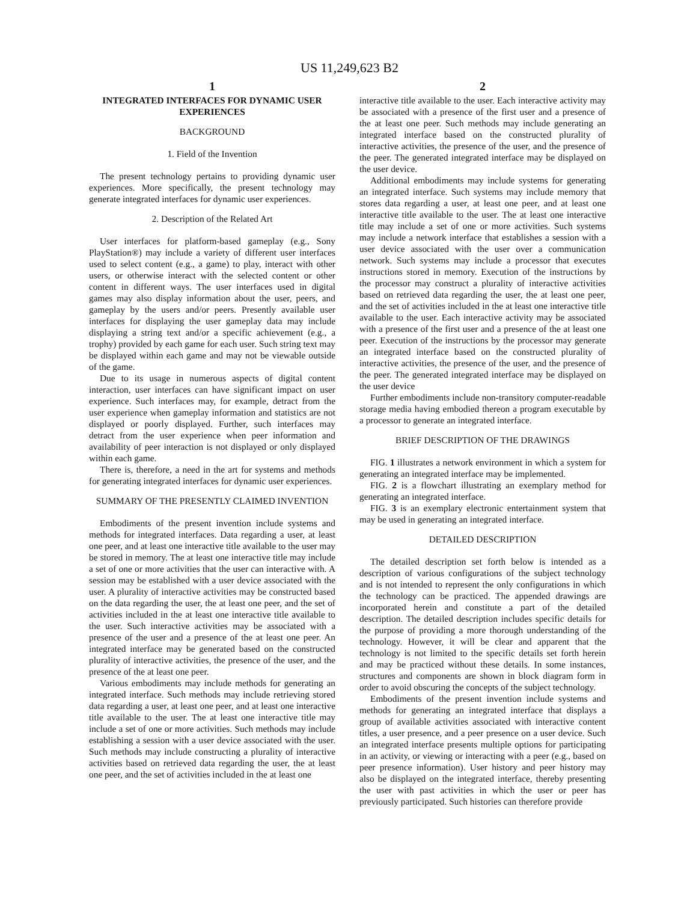US 11,249,623 B2
1
INTEGRATED INTERFACES FOR DYNAMIC USER EXPERIENCES
BACKGROUND
1. Field of the Invention
The present technology pertains to providing dynamic user experiences. More specifically, the present technology may generate integrated interfaces for dynamic user experiences.
2. Description of the Related Art
User interfaces for platform-based gameplay (e.g., Sony PlayStation®) may include a variety of different user interfaces used to select content (e.g., a game) to play, interact with other users, or otherwise interact with the selected content or other content in different ways. The user interfaces used in digital games may also display information about the user, peers, and gameplay by the users and/or peers. Presently available user interfaces for displaying the user gameplay data may include displaying a string text and/or a specific achievement (e.g., a trophy) provided by each game for each user. Such string text may be displayed within each game and may not be viewable outside of the game.
Due to its usage in numerous aspects of digital content interaction, user interfaces can have significant impact on user experience. Such interfaces may, for example, detract from the user experience when gameplay information and statistics are not displayed or poorly displayed. Further, such interfaces may detract from the user experience when peer information and availability of peer interaction is not displayed or only displayed within each game.
There is, therefore, a need in the art for systems and methods for generating integrated interfaces for dynamic user experiences.
SUMMARY OF THE PRESENTLY CLAIMED INVENTION
Embodiments of the present invention include systems and methods for integrated interfaces. Data regarding a user, at least one peer, and at least one interactive title available to the user may be stored in memory. The at least one interactive title may include a set of one or more activities that the user can interactive with. A session may be established with a user device associated with the user. A plurality of interactive activities may be constructed based on the data regarding the user, the at least one peer, and the set of activities included in the at least one interactive title available to the user. Such interactive activities may be associated with a presence of the user and a presence of the at least one peer. An integrated interface may be generated based on the constructed plurality of interactive activities, the presence of the user, and the presence of the at least one peer.
Various embodiments may include methods for generating an integrated interface. Such methods may include retrieving stored data regarding a user, at least one peer, and at least one interactive title available to the user. The at least one interactive title may include a set of one or more activities. Such methods may include establishing a session with a user device associated with the user. Such methods may include constructing a plurality of interactive activities based on retrieved data regarding the user, the at least one peer, and the set of activities included in the at least one
2
interactive title available to the user. Each interactive activity may be associated with a presence of the first user and a presence of the at least one peer. Such methods may include generating an integrated interface based on the constructed plurality of interactive activities, the presence of the user, and the presence of the peer. The generated integrated interface may be displayed on the user device.
Additional embodiments may include systems for generating an integrated interface. Such systems may include memory that stores data regarding a user, at least one peer, and at least one interactive title available to the user. The at least one interactive title may include a set of one or more activities. Such systems may include a network interface that establishes a session with a user device associated with the user over a communication network. Such systems may include a processor that executes instructions stored in memory. Execution of the instructions by the processor may construct a plurality of interactive activities based on retrieved data regarding the user, the at least one peer, and the set of activities included in the at least one interactive title available to the user. Each interactive activity may be associated with a presence of the first user and a presence of the at least one peer. Execution of the instructions by the processor may generate an integrated interface based on the constructed plurality of interactive activities, the presence of the user, and the presence of the peer. The generated integrated interface may be displayed on the user device
Further embodiments include non-transitory computer-readable storage media having embodied thereon a program executable by a processor to generate an integrated interface.
BRIEF DESCRIPTION OF THE DRAWINGS
FIG. 1 illustrates a network environment in which a system for generating an integrated interface may be implemented.
FIG. 2 is a flowchart illustrating an exemplary method for generating an integrated interface.
FIG. 3 is an exemplary electronic entertainment system that may be used in generating an integrated interface.
DETAILED DESCRIPTION
The detailed description set forth below is intended as a description of various configurations of the subject technology and is not intended to represent the only configurations in which the technology can be practiced. The appended drawings are incorporated herein and constitute a part of the detailed description. The detailed description includes specific details for the purpose of providing a more thorough understanding of the technology. However, it will be clear and apparent that the technology is not limited to the specific details set forth herein and may be practiced without these details. In some instances, structures and components are shown in block diagram form in order to avoid obscuring the concepts of the subject technology.
Embodiments of the present invention include systems and methods for generating an integrated interface that displays a group of available activities associated with interactive content titles, a user presence, and a peer presence on a user device. Such an integrated interface presents multiple options for participating in an activity, or viewing or interacting with a peer (e.g., based on peer presence information). User history and peer history may also be displayed on the integrated interface, thereby presenting the user with past activities in which the user or peer has previously participated. Such histories can therefore provide